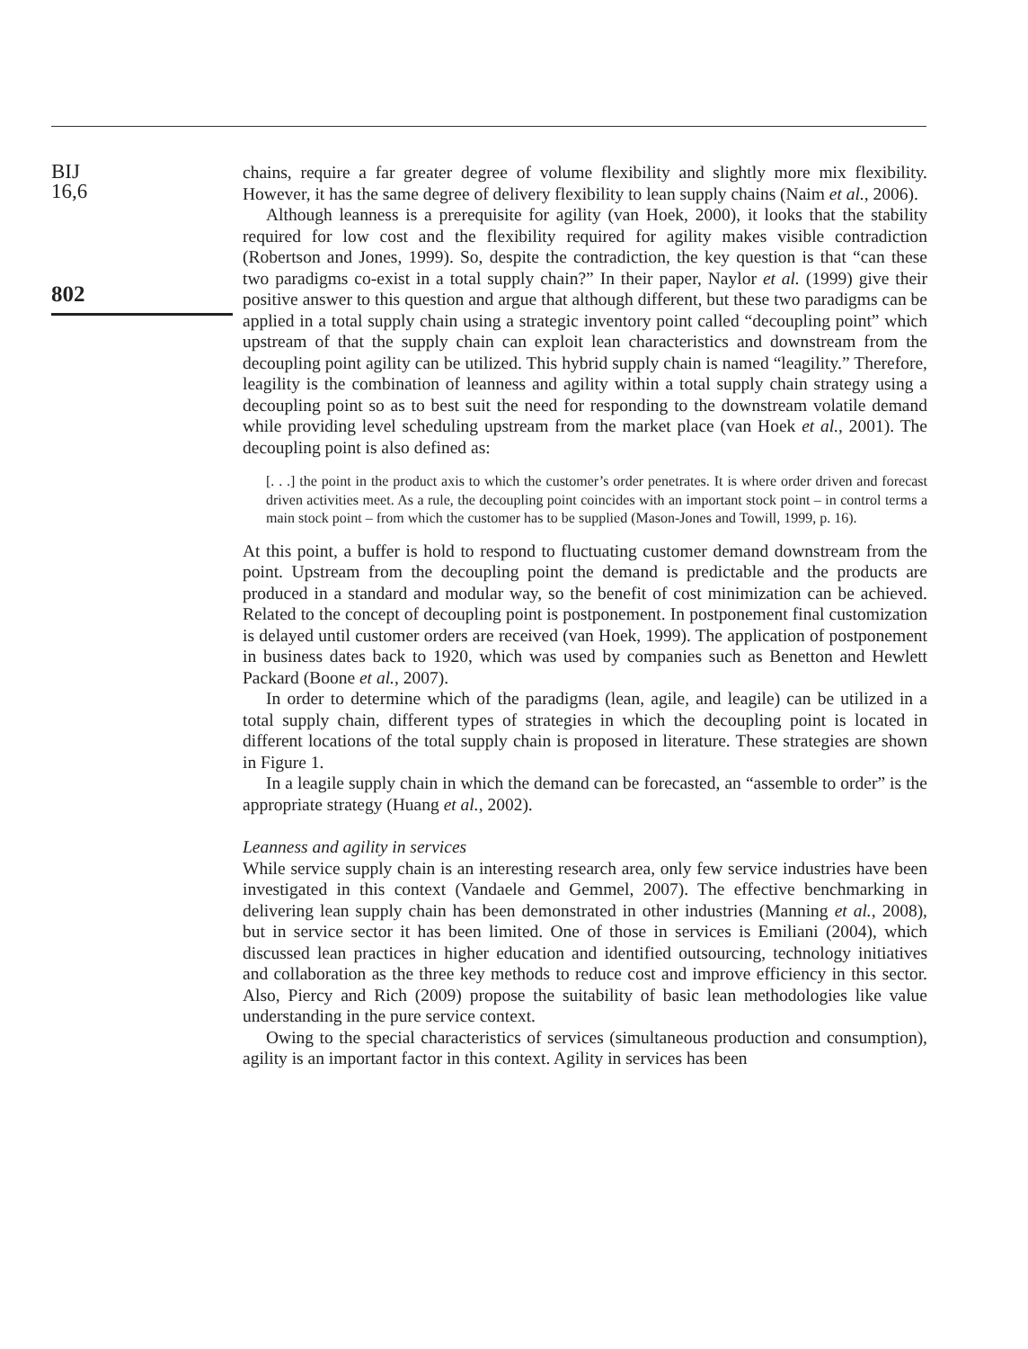BIJ
16,6
802
chains, require a far greater degree of volume flexibility and slightly more mix flexibility. However, it has the same degree of delivery flexibility to lean supply chains (Naim et al., 2006).
Although leanness is a prerequisite for agility (van Hoek, 2000), it looks that the stability required for low cost and the flexibility required for agility makes visible contradiction (Robertson and Jones, 1999). So, despite the contradiction, the key question is that “can these two paradigms co-exist in a total supply chain?” In their paper, Naylor et al. (1999) give their positive answer to this question and argue that although different, but these two paradigms can be applied in a total supply chain using a strategic inventory point called “decoupling point” which upstream of that the supply chain can exploit lean characteristics and downstream from the decoupling point agility can be utilized. This hybrid supply chain is named “leagility.” Therefore, leagility is the combination of leanness and agility within a total supply chain strategy using a decoupling point so as to best suit the need for responding to the downstream volatile demand while providing level scheduling upstream from the market place (van Hoek et al., 2001). The decoupling point is also defined as:
[. . .] the point in the product axis to which the customer’s order penetrates. It is where order driven and forecast driven activities meet. As a rule, the decoupling point coincides with an important stock point – in control terms a main stock point – from which the customer has to be supplied (Mason-Jones and Towill, 1999, p. 16).
At this point, a buffer is hold to respond to fluctuating customer demand downstream from the point. Upstream from the decoupling point the demand is predictable and the products are produced in a standard and modular way, so the benefit of cost minimization can be achieved. Related to the concept of decoupling point is postponement. In postponement final customization is delayed until customer orders are received (van Hoek, 1999). The application of postponement in business dates back to 1920, which was used by companies such as Benetton and Hewlett Packard (Boone et al., 2007).
In order to determine which of the paradigms (lean, agile, and leagile) can be utilized in a total supply chain, different types of strategies in which the decoupling point is located in different locations of the total supply chain is proposed in literature. These strategies are shown in Figure 1.
In a leagile supply chain in which the demand can be forecasted, an “assemble to order” is the appropriate strategy (Huang et al., 2002).
Leanness and agility in services
While service supply chain is an interesting research area, only few service industries have been investigated in this context (Vandaele and Gemmel, 2007). The effective benchmarking in delivering lean supply chain has been demonstrated in other industries (Manning et al., 2008), but in service sector it has been limited. One of those in services is Emiliani (2004), which discussed lean practices in higher education and identified outsourcing, technology initiatives and collaboration as the three key methods to reduce cost and improve efficiency in this sector. Also, Piercy and Rich (2009) propose the suitability of basic lean methodologies like value understanding in the pure service context.
Owing to the special characteristics of services (simultaneous production and consumption), agility is an important factor in this context. Agility in services has been